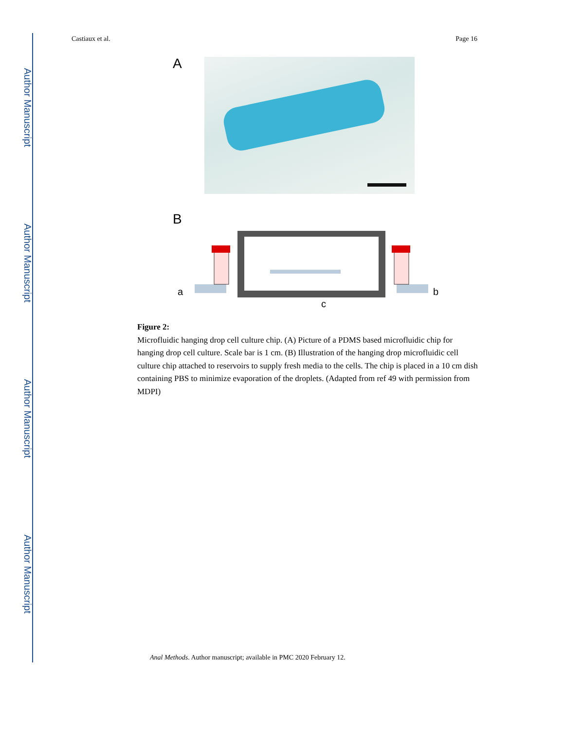Author Manuscript
Author Manuscript
Author Manuscript
Author Manuscript
Castiaux et al. Page 16
A
B
a
b
c
Figure 2:
Microfluidic hanging drop cell culture chip. (A) Picture of a PDMS based microfluidic chip for hanging drop cell culture. Scale bar is 1 cm. (B) Illustration of the hanging drop microfluidic cell culture chip attached to reservoirs to supply fresh media to the cells. The chip is placed in a 10 cm dish containing PBS to minimize evaporation of the droplets. (Adapted from ref 49 with permission from MDPI)
Anal Methods. Author manuscript; available in PMC 2020 February 12.